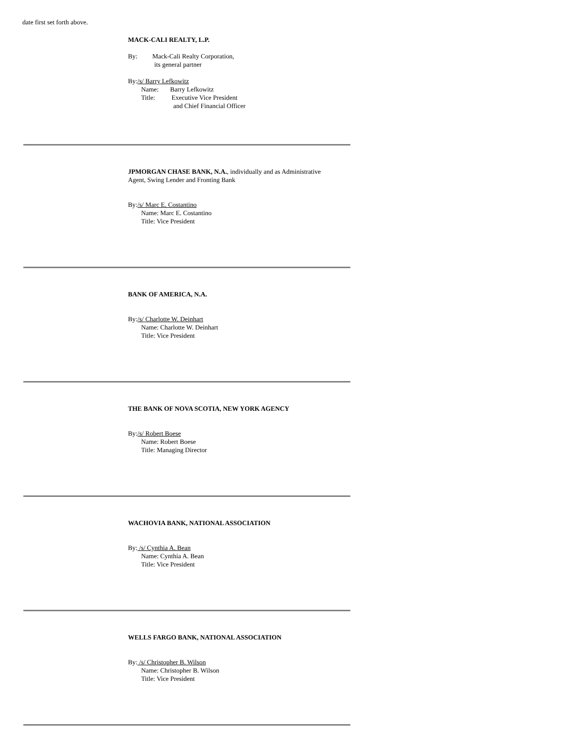date first set forth above.
MACK-CALI REALTY, L.P.
By: Mack-Cali Realty Corporation,
its general partner
By:/s/ Barry Lefkowitz
Name: Barry Lefkowitz
Title: Executive Vice President
and Chief Financial Officer
JPMORGAN CHASE BANK, N.A., individually and as Administrative
Agent, Swing Lender and Fronting Bank
By:/s/ Marc E. Costantino
Name: Marc E. Costantino
Title: Vice President
BANK OF AMERICA, N.A.
By:/s/ Charlotte W. Deinhart
Name: Charlotte W. Deinhart
Title: Vice President
THE BANK OF NOVA SCOTIA, NEW YORK AGENCY
By:/s/ Robert Boese
Name: Robert Boese
Title: Managing Director
WACHOVIA BANK, NATIONAL ASSOCIATION
By: /s/ Cynthia A. Bean
Name: Cynthia A. Bean
Title: Vice President
WELLS FARGO BANK, NATIONAL ASSOCIATION
By: /s/ Christopher B. Wilson
Name: Christopher B. Wilson
Title: Vice President